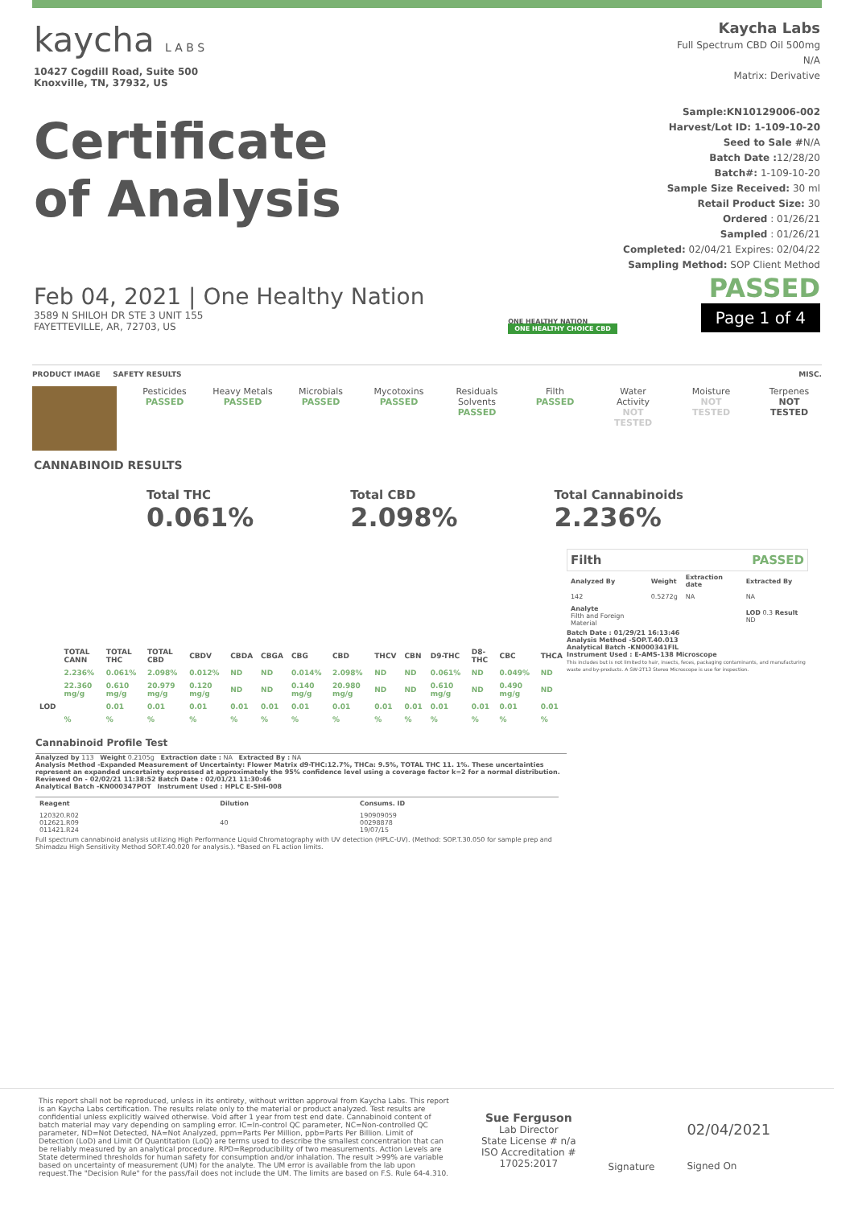kaycha L A B S
10427 Cogdill Road, Suite 500
Knoxville, TN, 37932, US
Kaycha Labs
Full Spectrum CBD Oil 500mg
N/A
Matrix: Derivative
Certificate
of Analysis
Sample:KN10129006-002
Harvest/Lot ID: 1-109-10-20
Seed to Sale #N/A
Batch Date : 12/28/20
Batch#: 1-109-10-20
Sample Size Received: 30 ml
Retail Product Size: 30
Ordered : 01/26/21
Sampled : 01/26/21
Completed: 02/04/21 Expires: 02/04/22
Sampling Method: SOP Client Method
Feb 04, 2021 | One Healthy Nation
3589 N SHILOH DR STE 3 UNIT 155
FAYETTEVILLE, AR, 72703, US
ONE HEALTHY NATION
ONE HEALTHY CHOICE CBD
PASSED
Page 1 of 4
PRODUCT IMAGE SAFETY RESULTS MISC.
Pesticides
PASSED
Heavy Metals
PASSED
Microbials
PASSED
Mycotoxins
PASSED
Residuals Solvents
PASSED
Filth
PASSED
Water Activity
NOT TESTED
Moisture
NOT TESTED
Terpenes
NOT TESTED
CANNABINOID RESULTS
Total THC
0.061%
Total CBD
2.098%
Total Cannabinoids
2.236%
| | TOTAL CANN | TOTAL THC | TOTAL CBD | CBDV | CBDA | CBGA | CBG | CBD | THCV | CBN | D9-THC | D8-THC | CBC | THCA |
| --- | --- | --- | --- | --- | --- | --- | --- | --- | --- | --- | --- | --- | --- | --- |
| | 2.236% | 0.061% | 2.098% | 0.012% | ND | ND | 0.014% | 2.098% | ND | ND | 0.061% | ND | 0.049% | ND |
| | 22.360 mg/g | 0.610 mg/g | 20.979 mg/g | 0.120 mg/g | ND | ND | 0.140 mg/g | 20.980 mg/g | ND | ND | 0.610 mg/g | ND | 0.490 mg/g | ND |
| LOD | | 0.01 | 0.01 | 0.01 | 0.01 | 0.01 | 0.01 | 0.01 | 0.01 | 0.01 | 0.01 | 0.01 | 0.01 | 0.01 |
| | % | % | % | % | % | % | % | % | % | % | % | % | % | % |
Cannabinoid Profile Test
Analyzed by 113 Weight 0.2105g Extraction date : NA Extracted By : NA
Analysis Method -Expanded Measurement of Uncertainty: Flower Matrix d9-THC:12.7%, THCa: 9.5%, TOTAL THC 11. 1%. These uncertainties represent an expanded uncertainty expressed at approximately the 95% confidence level using a coverage factor k=2 for a normal distribution. Reviewed On - 02/02/21 11:38:52 Batch Date : 02/01/21 11:30:46
Analytical Batch -KN000347POT Instrument Used : HPLC E-SHI-008
| Reagent | Dilution | Consums. ID |
| --- | --- | --- |
| 120320.R02 012621.R09 011421.R24 | 40 | 190909059 00298878 19/07/15 |
Full spectrum cannabinoid analysis utilizing High Performance Liquid Chromatography with UV detection (HPLC-UV). (Method: SOP.T.30.050 for sample prep and Shimadzu High Sensitivity Method SOP.T.40.020 for analysis.). *Based on FL action limits.
Filth PASSED
| Analyzed By | Weight | Extraction date | Extracted By |
| --- | --- | --- | --- |
| 142 | 0.5272g | NA | NA |
| Analyte Filth and Foreign Material | | | LOD 0.3 Result ND |
Batch Date : 01/29/21 16:13:46
Analysis Method -SOP.T.40.013
Analytical Batch -KN000341FIL
Instrument Used : E-AMS-138 Microscope
This includes but is not limited to hair, insects, feces, packaging contaminants, and manufacturing waste and by-products. A SW-2T13 Stereo Microscope is use for inspection.
This report shall not be reproduced, unless in its entirety, without written approval from Kaycha Labs. This report is an Kaycha Labs certification. The results relate only to the material or product analyzed. Test results are confidential unless explicitly waived otherwise. Void after 1 year from test end date. Cannabinoid content of batch material may vary depending on sampling error. IC=In-control QC parameter, NC=Non-controlled QC parameter, ND=Not Detected, NA=Not Analyzed, ppm=Parts Per Million, ppb=Parts Per Billion. Limit of Detection (LoD) and Limit Of Quantitation (LoQ) are terms used to describe the smallest concentration that can be reliably measured by an analytical procedure. RPD=Reproducibility of two measurements. Action Levels are State determined thresholds for human safety for consumption and/or inhalation. The result >99% are variable based on uncertainty of measurement (UM) for the analyte. The UM error is available from the lab upon request.The "Decision Rule" for the pass/fail does not include the UM. The limits are based on F.S. Rule 64-4.310.
Sue Ferguson
Lab Director
State License # n/a
ISO Accreditation #
17025:2017
Signature
02/04/2021
Signed On